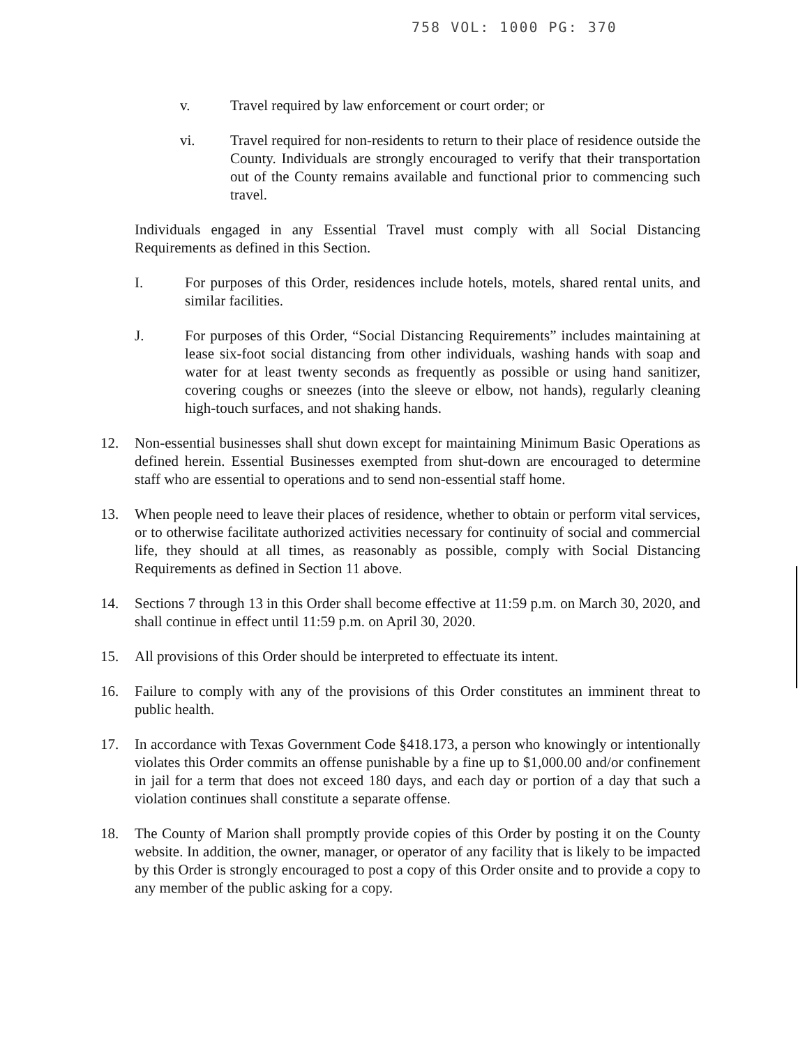758 VOL: 1000 PG: 370
v. Travel required by law enforcement or court order; or
vi. Travel required for non-residents to return to their place of residence outside the County. Individuals are strongly encouraged to verify that their transportation out of the County remains available and functional prior to commencing such travel.
Individuals engaged in any Essential Travel must comply with all Social Distancing Requirements as defined in this Section.
I. For purposes of this Order, residences include hotels, motels, shared rental units, and similar facilities.
J. For purposes of this Order, “Social Distancing Requirements” includes maintaining at lease six-foot social distancing from other individuals, washing hands with soap and water for at least twenty seconds as frequently as possible or using hand sanitizer, covering coughs or sneezes (into the sleeve or elbow, not hands), regularly cleaning high-touch surfaces, and not shaking hands.
12. Non-essential businesses shall shut down except for maintaining Minimum Basic Operations as defined herein. Essential Businesses exempted from shut-down are encouraged to determine staff who are essential to operations and to send non-essential staff home.
13. When people need to leave their places of residence, whether to obtain or perform vital services, or to otherwise facilitate authorized activities necessary for continuity of social and commercial life, they should at all times, as reasonably as possible, comply with Social Distancing Requirements as defined in Section 11 above.
14. Sections 7 through 13 in this Order shall become effective at 11:59 p.m. on March 30, 2020, and shall continue in effect until 11:59 p.m. on April 30, 2020.
15. All provisions of this Order should be interpreted to effectuate its intent.
16. Failure to comply with any of the provisions of this Order constitutes an imminent threat to public health.
17. In accordance with Texas Government Code §418.173, a person who knowingly or intentionally violates this Order commits an offense punishable by a fine up to $1,000.00 and/or confinement in jail for a term that does not exceed 180 days, and each day or portion of a day that such a violation continues shall constitute a separate offense.
18. The County of Marion shall promptly provide copies of this Order by posting it on the County website. In addition, the owner, manager, or operator of any facility that is likely to be impacted by this Order is strongly encouraged to post a copy of this Order onsite and to provide a copy to any member of the public asking for a copy.